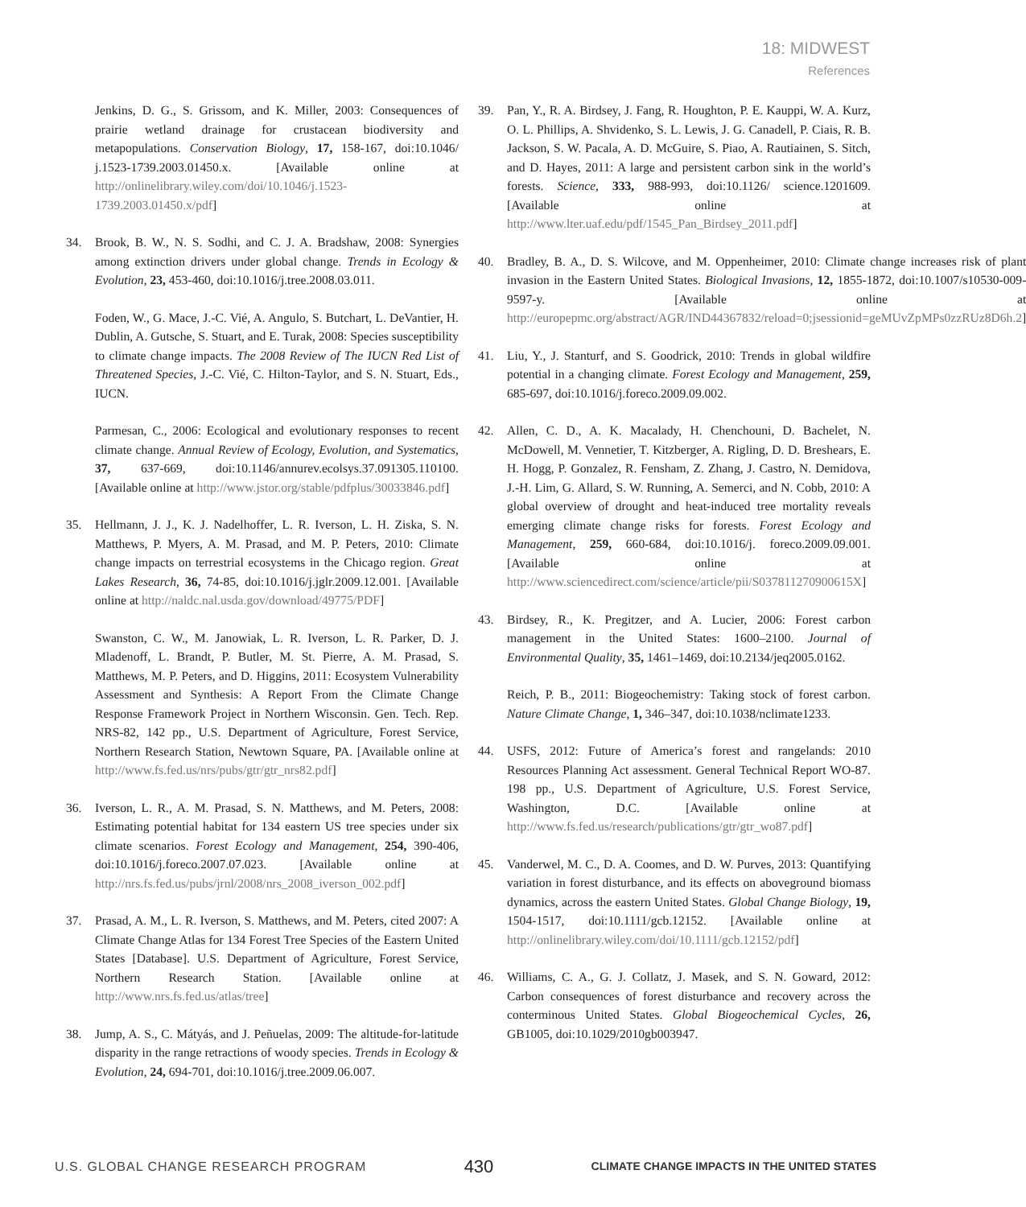18: MIDWEST
References
Jenkins, D. G., S. Grissom, and K. Miller, 2003: Consequences of prairie wetland drainage for crustacean biodiversity and metapopulations. Conservation Biology, 17, 158-167, doi:10.1046/ j.1523-1739.2003.01450.x. [Available online at http://onlinelibrary.wiley.com/doi/10.1046/j.1523-1739.2003.01450.x/pdf]
34. Brook, B. W., N. S. Sodhi, and C. J. A. Bradshaw, 2008: Synergies among extinction drivers under global change. Trends in Ecology & Evolution, 23, 453-460, doi:10.1016/j.tree.2008.03.011.
Foden, W., G. Mace, J.-C. Vié, A. Angulo, S. Butchart, L. DeVantier, H. Dublin, A. Gutsche, S. Stuart, and E. Turak, 2008: Species susceptibility to climate change impacts. The 2008 Review of The IUCN Red List of Threatened Species, J.-C. Vié, C. Hilton-Taylor, and S. N. Stuart, Eds., IUCN.
Parmesan, C., 2006: Ecological and evolutionary responses to recent climate change. Annual Review of Ecology, Evolution, and Systematics, 37, 637-669, doi:10.1146/annurev.ecolsys.37.091305.110100. [Available online at http://www.jstor.org/stable/pdfplus/30033846.pdf]
35. Hellmann, J. J., K. J. Nadelhoffer, L. R. Iverson, L. H. Ziska, S. N. Matthews, P. Myers, A. M. Prasad, and M. P. Peters, 2010: Climate change impacts on terrestrial ecosystems in the Chicago region. Great Lakes Research, 36, 74-85, doi:10.1016/j.jglr.2009.12.001. [Available online at http://naldc.nal.usda.gov/download/49775/PDF]
Swanston, C. W., M. Janowiak, L. R. Iverson, L. R. Parker, D. J. Mladenoff, L. Brandt, P. Butler, M. St. Pierre, A. M. Prasad, S. Matthews, M. P. Peters, and D. Higgins, 2011: Ecosystem Vulnerability Assessment and Synthesis: A Report From the Climate Change Response Framework Project in Northern Wisconsin. Gen. Tech. Rep. NRS-82, 142 pp., U.S. Department of Agriculture, Forest Service, Northern Research Station, Newtown Square, PA. [Available online at http://www.fs.fed.us/nrs/pubs/gtr/gtr_nrs82.pdf]
36. Iverson, L. R., A. M. Prasad, S. N. Matthews, and M. Peters, 2008: Estimating potential habitat for 134 eastern US tree species under six climate scenarios. Forest Ecology and Management, 254, 390-406, doi:10.1016/j.foreco.2007.07.023. [Available online at http://nrs.fs.fed.us/pubs/jrnl/2008/nrs_2008_iverson_002.pdf]
37. Prasad, A. M., L. R. Iverson, S. Matthews, and M. Peters, cited 2007: A Climate Change Atlas for 134 Forest Tree Species of the Eastern United States [Database]. U.S. Department of Agriculture, Forest Service, Northern Research Station. [Available online at http://www.nrs.fs.fed.us/atlas/tree]
38. Jump, A. S., C. Mátyás, and J. Peñuelas, 2009: The altitude-for-latitude disparity in the range retractions of woody species. Trends in Ecology & Evolution, 24, 694-701, doi:10.1016/j.tree.2009.06.007.
39. Pan, Y., R. A. Birdsey, J. Fang, R. Houghton, P. E. Kauppi, W. A. Kurz, O. L. Phillips, A. Shvidenko, S. L. Lewis, J. G. Canadell, P. Ciais, R. B. Jackson, S. W. Pacala, A. D. McGuire, S. Piao, A. Rautiainen, S. Sitch, and D. Hayes, 2011: A large and persistent carbon sink in the world’s forests. Science, 333, 988-993, doi:10.1126/ science.1201609. [Available online at http://www.lter.uaf.edu/pdf/1545_Pan_Birdsey_2011.pdf]
40. Bradley, B. A., D. S. Wilcove, and M. Oppenheimer, 2010: Climate change increases risk of plant invasion in the Eastern United States. Biological Invasions, 12, 1855-1872, doi:10.1007/s10530-009-9597-y. [Available online at http://europepmc.org/abstract/AGR/IND44367832/reload=0;jsessionid=geMUvZpMPs0zzRUz8D6h.2]
41. Liu, Y., J. Stanturf, and S. Goodrick, 2010: Trends in global wildfire potential in a changing climate. Forest Ecology and Management, 259, 685-697, doi:10.1016/j.foreco.2009.09.002.
42. Allen, C. D., A. K. Macalady, H. Chenchouni, D. Bachelet, N. McDowell, M. Vennetier, T. Kitzberger, A. Rigling, D. D. Breshears, E. H. Hogg, P. Gonzalez, R. Fensham, Z. Zhang, J. Castro, N. Demidova, J.-H. Lim, G. Allard, S. W. Running, A. Semerci, and N. Cobb, 2010: A global overview of drought and heat-induced tree mortality reveals emerging climate change risks for forests. Forest Ecology and Management, 259, 660-684, doi:10.1016/j. foreco.2009.09.001. [Available online at http://www.sciencedirect.com/science/article/pii/S037811270900615X]
43. Birdsey, R., K. Pregitzer, and A. Lucier, 2006: Forest carbon management in the United States: 1600–2100. Journal of Environmental Quality, 35, 1461–1469, doi:10.2134/jeq2005.0162.
Reich, P. B., 2011: Biogeochemistry: Taking stock of forest carbon. Nature Climate Change, 1, 346–347, doi:10.1038/nclimate1233.
44. USFS, 2012: Future of America’s forest and rangelands: 2010 Resources Planning Act assessment. General Technical Report WO-87. 198 pp., U.S. Department of Agriculture, U.S. Forest Service, Washington, D.C. [Available online at http://www.fs.fed.us/research/publications/gtr/gtr_wo87.pdf]
45. Vanderwel, M. C., D. A. Coomes, and D. W. Purves, 2013: Quantifying variation in forest disturbance, and its effects on aboveground biomass dynamics, across the eastern United States. Global Change Biology, 19, 1504-1517, doi:10.1111/gcb.12152. [Available online at http://onlinelibrary.wiley.com/doi/10.1111/gcb.12152/pdf]
46. Williams, C. A., G. J. Collatz, J. Masek, and S. N. Goward, 2012: Carbon consequences of forest disturbance and recovery across the conterminous United States. Global Biogeochemical Cycles, 26, GB1005, doi:10.1029/2010gb003947.
U.S. GLOBAL CHANGE RESEARCH PROGRAM 430 CLIMATE CHANGE IMPACTS IN THE UNITED STATES